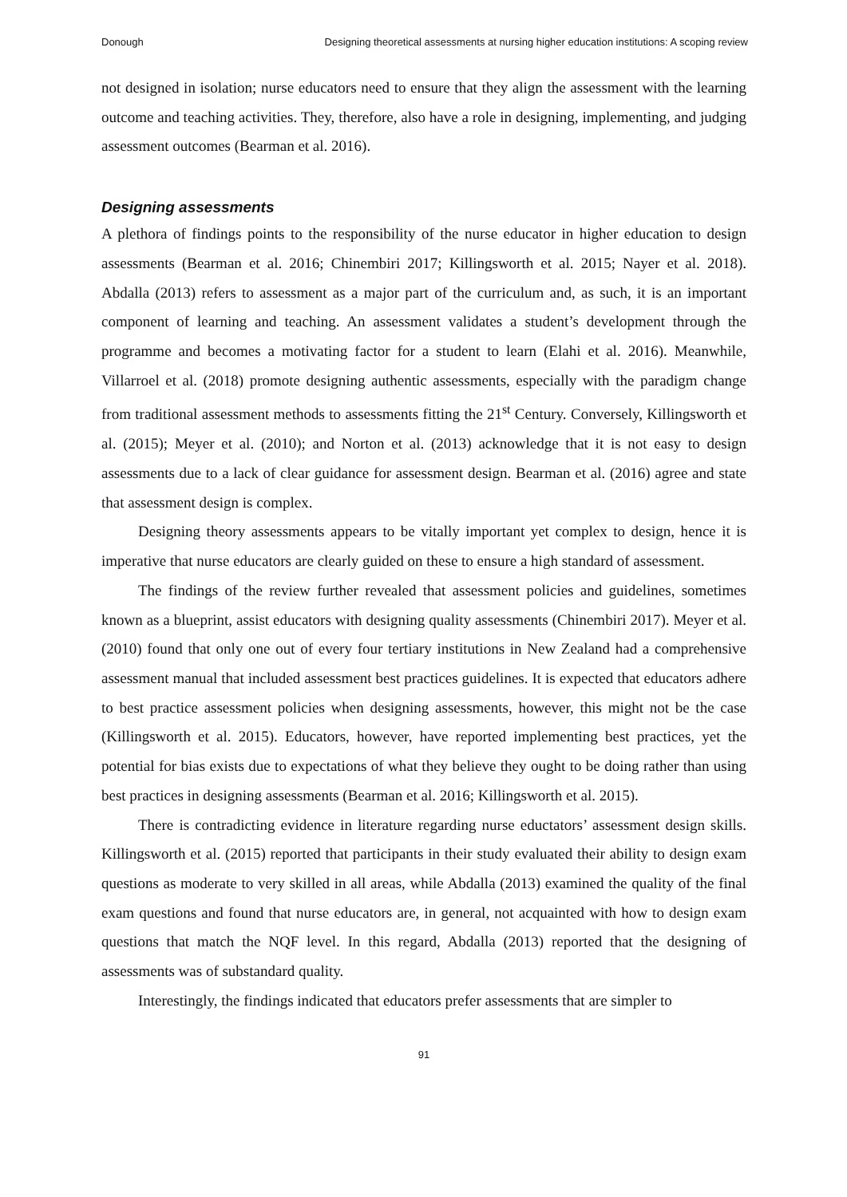Donough Designing theoretical assessments at nursing higher education institutions: A scoping review
not designed in isolation; nurse educators need to ensure that they align the assessment with the learning outcome and teaching activities. They, therefore, also have a role in designing, implementing, and judging assessment outcomes (Bearman et al. 2016).
Designing assessments
A plethora of findings points to the responsibility of the nurse educator in higher education to design assessments (Bearman et al. 2016; Chinembiri 2017; Killingsworth et al. 2015; Nayer et al. 2018). Abdalla (2013) refers to assessment as a major part of the curriculum and, as such, it is an important component of learning and teaching. An assessment validates a student’s development through the programme and becomes a motivating factor for a student to learn (Elahi et al. 2016). Meanwhile, Villarroel et al. (2018) promote designing authentic assessments, especially with the paradigm change from traditional assessment methods to assessments fitting the 21<sup>st</sup> Century. Conversely, Killingsworth et al. (2015); Meyer et al. (2010); and Norton et al. (2013) acknowledge that it is not easy to design assessments due to a lack of clear guidance for assessment design. Bearman et al. (2016) agree and state that assessment design is complex.
Designing theory assessments appears to be vitally important yet complex to design, hence it is imperative that nurse educators are clearly guided on these to ensure a high standard of assessment.
The findings of the review further revealed that assessment policies and guidelines, sometimes known as a blueprint, assist educators with designing quality assessments (Chinembiri 2017). Meyer et al. (2010) found that only one out of every four tertiary institutions in New Zealand had a comprehensive assessment manual that included assessment best practices guidelines. It is expected that educators adhere to best practice assessment policies when designing assessments, however, this might not be the case (Killingsworth et al. 2015). Educators, however, have reported implementing best practices, yet the potential for bias exists due to expectations of what they believe they ought to be doing rather than using best practices in designing assessments (Bearman et al. 2016; Killingsworth et al. 2015).
There is contradicting evidence in literature regarding nurse eductators’ assessment design skills. Killingsworth et al. (2015) reported that participants in their study evaluated their ability to design exam questions as moderate to very skilled in all areas, while Abdalla (2013) examined the quality of the final exam questions and found that nurse educators are, in general, not acquainted with how to design exam questions that match the NQF level. In this regard, Abdalla (2013) reported that the designing of assessments was of substandard quality.
Interestingly, the findings indicated that educators prefer assessments that are simpler to
91